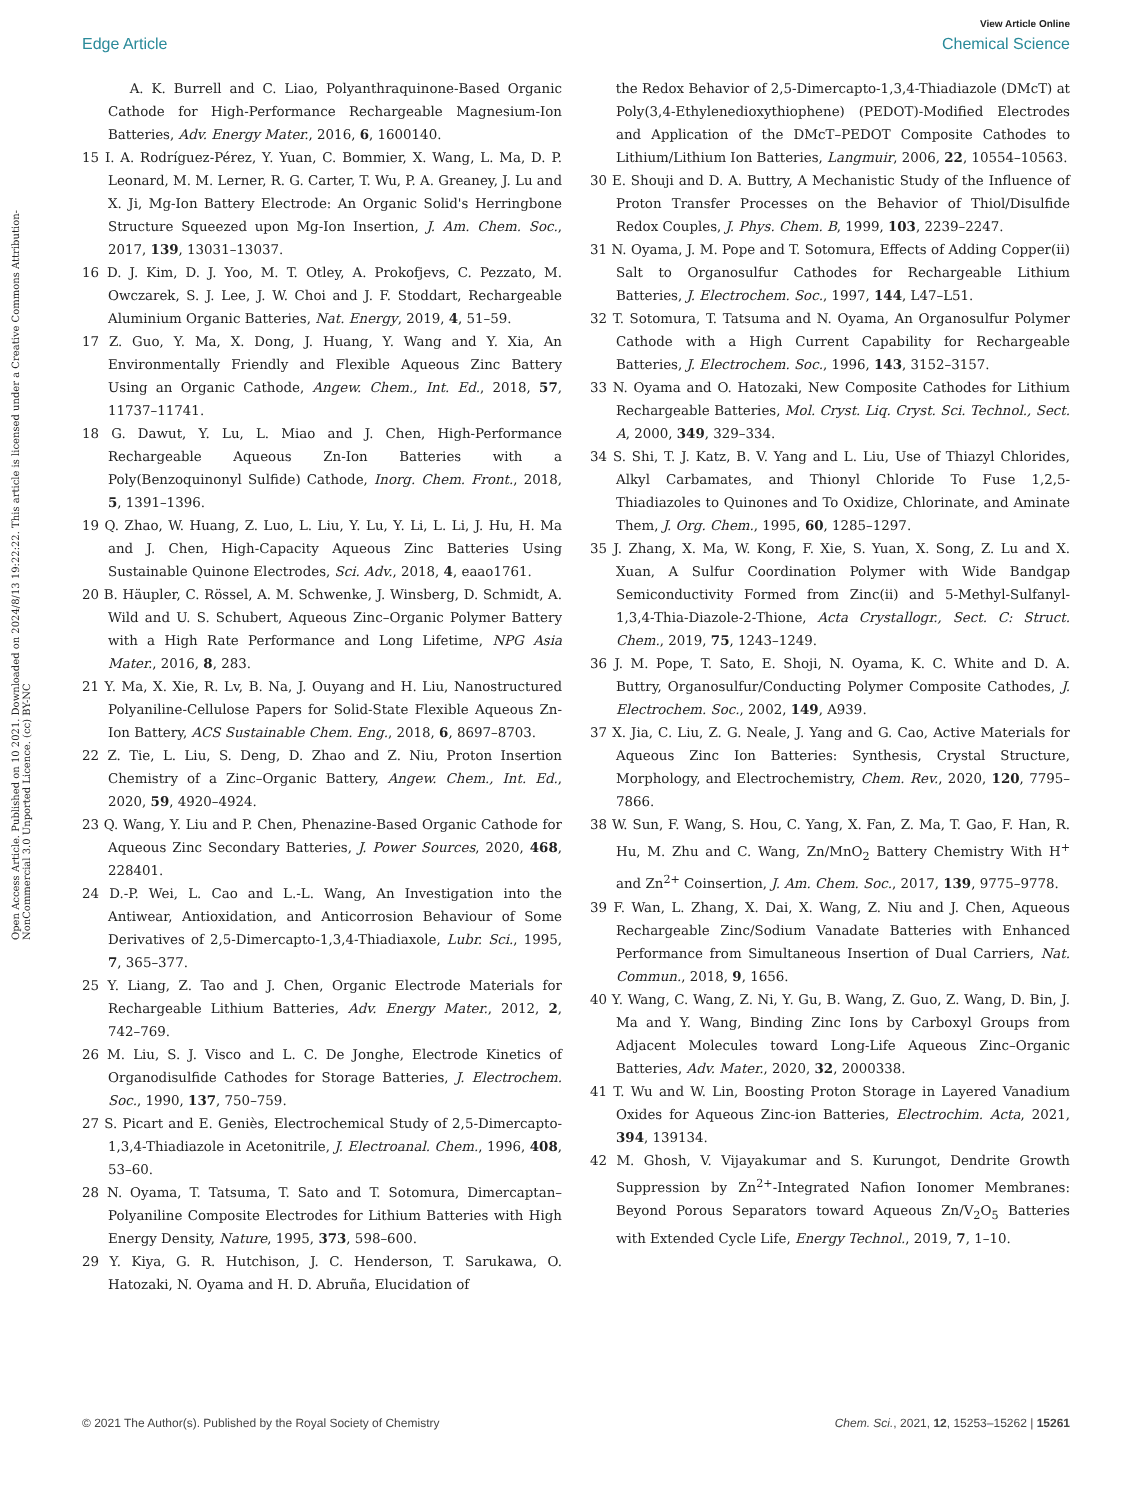View Article Online
Edge Article Chemical Science
Open Access Article. Published on 10 2021. Downloaded on 2024/8/13 19:22:22. This article is licensed under a Creative Commons Attribution-NonCommercial 3.0 Unported Licence. (cc) BY-NC
A. K. Burrell and C. Liao, Polyanthraquinone-Based Organic Cathode for High-Performance Rechargeable Magnesium-Ion Batteries, Adv. Energy Mater., 2016, 6, 1600140.
15 I. A. Rodríguez-Pérez, Y. Yuan, C. Bommier, X. Wang, L. Ma, D. P. Leonard, M. M. Lerner, R. G. Carter, T. Wu, P. A. Greaney, J. Lu and X. Ji, Mg-Ion Battery Electrode: An Organic Solid's Herringbone Structure Squeezed upon Mg-Ion Insertion, J. Am. Chem. Soc., 2017, 139, 13031–13037.
16 D. J. Kim, D. J. Yoo, M. T. Otley, A. Prokofjevs, C. Pezzato, M. Owczarek, S. J. Lee, J. W. Choi and J. F. Stoddart, Rechargeable Aluminium Organic Batteries, Nat. Energy, 2019, 4, 51–59.
17 Z. Guo, Y. Ma, X. Dong, J. Huang, Y. Wang and Y. Xia, An Environmentally Friendly and Flexible Aqueous Zinc Battery Using an Organic Cathode, Angew. Chem., Int. Ed., 2018, 57, 11737–11741.
18 G. Dawut, Y. Lu, L. Miao and J. Chen, High-Performance Rechargeable Aqueous Zn-Ion Batteries with a Poly(Benzoquinonyl Sulfide) Cathode, Inorg. Chem. Front., 2018, 5, 1391–1396.
19 Q. Zhao, W. Huang, Z. Luo, L. Liu, Y. Lu, Y. Li, L. Li, J. Hu, H. Ma and J. Chen, High-Capacity Aqueous Zinc Batteries Using Sustainable Quinone Electrodes, Sci. Adv., 2018, 4, eaao1761.
20 B. Häupler, C. Rössel, A. M. Schwenke, J. Winsberg, D. Schmidt, A. Wild and U. S. Schubert, Aqueous Zinc–Organic Polymer Battery with a High Rate Performance and Long Lifetime, NPG Asia Mater., 2016, 8, 283.
21 Y. Ma, X. Xie, R. Lv, B. Na, J. Ouyang and H. Liu, Nanostructured Polyaniline-Cellulose Papers for Solid-State Flexible Aqueous Zn-Ion Battery, ACS Sustainable Chem. Eng., 2018, 6, 8697–8703.
22 Z. Tie, L. Liu, S. Deng, D. Zhao and Z. Niu, Proton Insertion Chemistry of a Zinc–Organic Battery, Angew. Chem., Int. Ed., 2020, 59, 4920–4924.
23 Q. Wang, Y. Liu and P. Chen, Phenazine-Based Organic Cathode for Aqueous Zinc Secondary Batteries, J. Power Sources, 2020, 468, 228401.
24 D.-P. Wei, L. Cao and L.-L. Wang, An Investigation into the Antiwear, Antioxidation, and Anticorrosion Behaviour of Some Derivatives of 2,5-Dimercapto-1,3,4-Thiadiaxole, Lubr. Sci., 1995, 7, 365–377.
25 Y. Liang, Z. Tao and J. Chen, Organic Electrode Materials for Rechargeable Lithium Batteries, Adv. Energy Mater., 2012, 2, 742–769.
26 M. Liu, S. J. Visco and L. C. De Jonghe, Electrode Kinetics of Organodisulfide Cathodes for Storage Batteries, J. Electrochem. Soc., 1990, 137, 750–759.
27 S. Picart and E. Geniès, Electrochemical Study of 2,5-Dimercapto-1,3,4-Thiadiazole in Acetonitrile, J. Electroanal. Chem., 1996, 408, 53–60.
28 N. Oyama, T. Tatsuma, T. Sato and T. Sotomura, Dimercaptan–Polyaniline Composite Electrodes for Lithium Batteries with High Energy Density, Nature, 1995, 373, 598–600.
29 Y. Kiya, G. R. Hutchison, J. C. Henderson, T. Sarukawa, O. Hatozaki, N. Oyama and H. D. Abruña, Elucidation of
the Redox Behavior of 2,5-Dimercapto-1,3,4-Thiadiazole (DMcT) at Poly(3,4-Ethylenedioxythiophene) (PEDOT)-Modified Electrodes and Application of the DMcT–PEDOT Composite Cathodes to Lithium/Lithium Ion Batteries, Langmuir, 2006, 22, 10554–10563.
30 E. Shouji and D. A. Buttry, A Mechanistic Study of the Influence of Proton Transfer Processes on the Behavior of Thiol/Disulfide Redox Couples, J. Phys. Chem. B, 1999, 103, 2239–2247.
31 N. Oyama, J. M. Pope and T. Sotomura, Effects of Adding Copper(ii) Salt to Organosulfur Cathodes for Rechargeable Lithium Batteries, J. Electrochem. Soc., 1997, 144, L47–L51.
32 T. Sotomura, T. Tatsuma and N. Oyama, An Organosulfur Polymer Cathode with a High Current Capability for Rechargeable Batteries, J. Electrochem. Soc., 1996, 143, 3152–3157.
33 N. Oyama and O. Hatozaki, New Composite Cathodes for Lithium Rechargeable Batteries, Mol. Cryst. Liq. Cryst. Sci. Technol., Sect. A, 2000, 349, 329–334.
34 S. Shi, T. J. Katz, B. V. Yang and L. Liu, Use of Thiazyl Chlorides, Alkyl Carbamates, and Thionyl Chloride To Fuse 1,2,5-Thiadiazoles to Quinones and To Oxidize, Chlorinate, and Aminate Them, J. Org. Chem., 1995, 60, 1285–1297.
35 J. Zhang, X. Ma, W. Kong, F. Xie, S. Yuan, X. Song, Z. Lu and X. Xuan, A Sulfur Coordination Polymer with Wide Bandgap Semiconductivity Formed from Zinc(ii) and 5-Methyl-Sulfanyl-1,3,4-Thia-Diazole-2-Thione, Acta Crystallogr., Sect. C: Struct. Chem., 2019, 75, 1243–1249.
36 J. M. Pope, T. Sato, E. Shoji, N. Oyama, K. C. White and D. A. Buttry, Organosulfur/Conducting Polymer Composite Cathodes, J. Electrochem. Soc., 2002, 149, A939.
37 X. Jia, C. Liu, Z. G. Neale, J. Yang and G. Cao, Active Materials for Aqueous Zinc Ion Batteries: Synthesis, Crystal Structure, Morphology, and Electrochemistry, Chem. Rev., 2020, 120, 7795–7866.
38 W. Sun, F. Wang, S. Hou, C. Yang, X. Fan, Z. Ma, T. Gao, F. Han, R. Hu, M. Zhu and C. Wang, Zn/MnO<sub>2</sub> Battery Chemistry With H<sup>+</sup> and Zn<sup>2+</sup> Coinsertion, J. Am. Chem. Soc., 2017, 139, 9775–9778.
39 F. Wan, L. Zhang, X. Dai, X. Wang, Z. Niu and J. Chen, Aqueous Rechargeable Zinc/Sodium Vanadate Batteries with Enhanced Performance from Simultaneous Insertion of Dual Carriers, Nat. Commun., 2018, 9, 1656.
40 Y. Wang, C. Wang, Z. Ni, Y. Gu, B. Wang, Z. Guo, Z. Wang, D. Bin, J. Ma and Y. Wang, Binding Zinc Ions by Carboxyl Groups from Adjacent Molecules toward Long-Life Aqueous Zinc–Organic Batteries, Adv. Mater., 2020, 32, 2000338.
41 T. Wu and W. Lin, Boosting Proton Storage in Layered Vanadium Oxides for Aqueous Zinc-ion Batteries, Electrochim. Acta, 2021, 394, 139134.
42 M. Ghosh, V. Vijayakumar and S. Kurungot, Dendrite Growth Suppression by Zn<sup>2+</sup>-Integrated Nafion Ionomer Membranes: Beyond Porous Separators toward Aqueous Zn/V<sub>2</sub>O<sub>5</sub> Batteries with Extended Cycle Life, Energy Technol., 2019, 7, 1–10.
© 2021 The Author(s). Published by the Royal Society of Chemistry Chem. Sci., 2021, 12, 15253–15262 | 15261